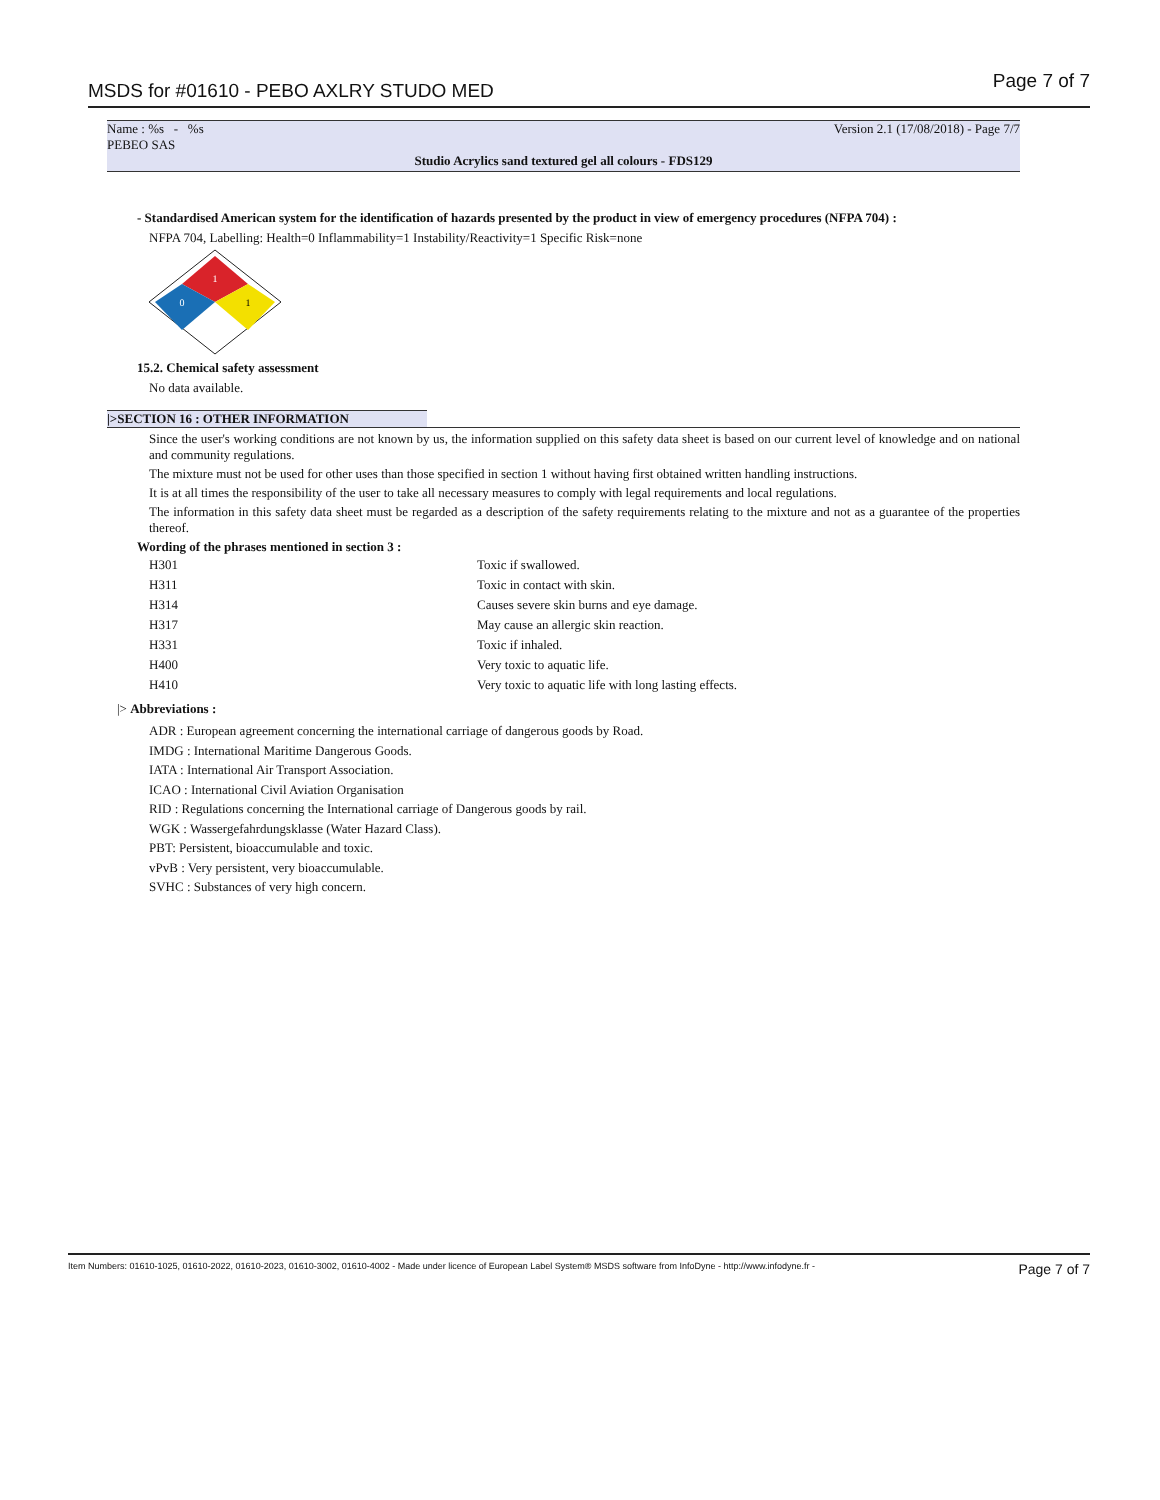MSDS for #01610 - PEBO AXLRY STUDO MED Page 7 of 7
Name : %s - %s
PEBEO SAS Version 2.1 (17/08/2018) - Page 7/7
Studio Acrylics sand textured gel all colours - FDS129
- Standardised American system for the identification of hazards presented by the product in view of emergency procedures (NFPA 704) :
NFPA 704, Labelling: Health=0 Inflammability=1 Instability/Reactivity=1 Specific Risk=none
1
0
1
15.2. Chemical safety assessment
No data available.
|>SECTION 16 : OTHER INFORMATION
Since the user's working conditions are not known by us, the information supplied on this safety data sheet is based on our current level of knowledge and on national and community regulations.
The mixture must not be used for other uses than those specified in section 1 without having first obtained written handling instructions.
It is at all times the responsibility of the user to take all necessary measures to comply with legal requirements and local regulations.
The information in this safety data sheet must be regarded as a description of the safety requirements relating to the mixture and not as a guarantee of the properties thereof.
Wording of the phrases mentioned in section 3 :
| H301 | Toxic if swallowed. |
| H311 | Toxic in contact with skin. |
| H314 | Causes severe skin burns and eye damage. |
| H317 | May cause an allergic skin reaction. |
| H331 | Toxic if inhaled. |
| H400 | Very toxic to aquatic life. |
| H410 | Very toxic to aquatic life with long lasting effects. |
|> Abbreviations :
ADR : European agreement concerning the international carriage of dangerous goods by Road.
IMDG : International Maritime Dangerous Goods.
IATA : International Air Transport Association.
ICAO : International Civil Aviation Organisation
RID : Regulations concerning the International carriage of Dangerous goods by rail.
WGK : Wassergefahrdungsklasse (Water Hazard Class).
PBT: Persistent, bioaccumulable and toxic.
vPvB : Very persistent, very bioaccumulable.
SVHC : Substances of very high concern.
Item Numbers: 01610-1025, 01610-2022, 01610-2023, 01610-3002, 01610-4002 - Made under licence of European Label System® MSDS software from InfoDyne - http://www.infodyne.fr - Page 7 of 7